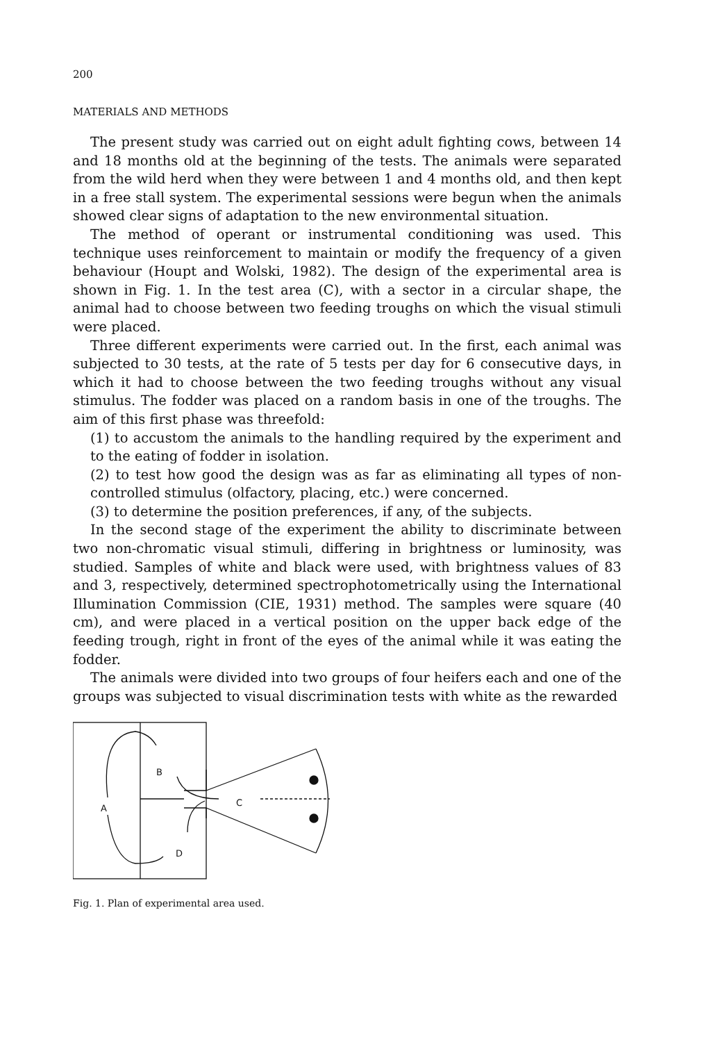200
MATERIALS AND METHODS
The present study was carried out on eight adult fighting cows, between 14 and 18 months old at the beginning of the tests. The animals were separated from the wild herd when they were between 1 and 4 months old, and then kept in a free stall system. The experimental sessions were begun when the animals showed clear signs of adaptation to the new environmental situation.
The method of operant or instrumental conditioning was used. This technique uses reinforcement to maintain or modify the frequency of a given behaviour (Houpt and Wolski, 1982). The design of the experimental area is shown in Fig. 1. In the test area (C), with a sector in a circular shape, the animal had to choose between two feeding troughs on which the visual stimuli were placed.
Three different experiments were carried out. In the first, each animal was subjected to 30 tests, at the rate of 5 tests per day for 6 consecutive days, in which it had to choose between the two feeding troughs without any visual stimulus. The fodder was placed on a random basis in one of the troughs. The aim of this first phase was threefold:
(1) to accustom the animals to the handling required by the experiment and to the eating of fodder in isolation.
(2) to test how good the design was as far as eliminating all types of non-controlled stimulus (olfactory, placing, etc.) were concerned.
(3) to determine the position preferences, if any, of the subjects.
In the second stage of the experiment the ability to discriminate between two non-chromatic visual stimuli, differing in brightness or luminosity, was studied. Samples of white and black were used, with brightness values of 83 and 3, respectively, determined spectrophotometrically using the International Illumination Commission (CIE, 1931) method. The samples were square (40 cm), and were placed in a vertical position on the upper back edge of the feeding trough, right in front of the eyes of the animal while it was eating the fodder.
The animals were divided into two groups of four heifers each and one of the groups was subjected to visual discrimination tests with white as the rewarded
B
A
C
D
Fig. 1. Plan of experimental area used.